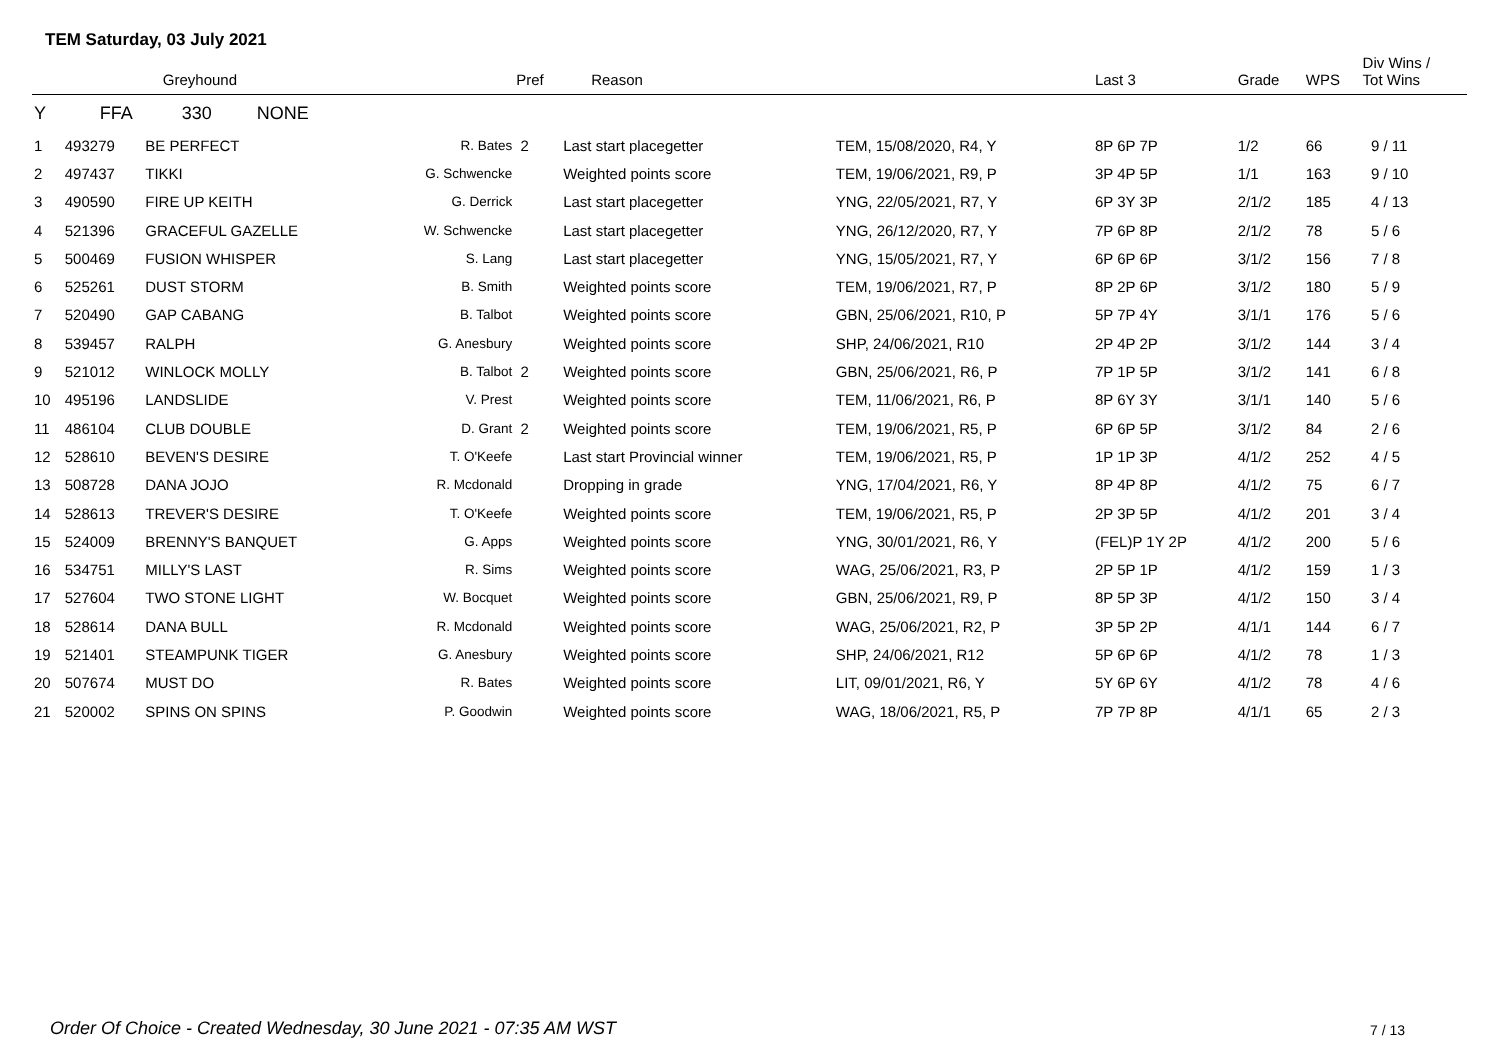TEM Saturday, 03 July 2021
| | Greyhound | | | Pref | Reason | | Last 3 | Grade | WPS | Div Wins / Tot Wins |
| --- | --- | --- | --- | --- | --- | --- | --- | --- | --- | --- |
| Y | FFA 330 NONE | | | | | | | | | |
| 1 | 493279 | BE PERFECT | R. Bates | 2 | Last start placegetter | TEM, 15/08/2020, R4, Y | 8P 6P 7P | 1/2 | 66 | 9 / 11 |
| 2 | 497437 | TIKKI | G. Schwencke | | Weighted points score | TEM, 19/06/2021, R9, P | 3P 4P 5P | 1/1 | 163 | 9 / 10 |
| 3 | 490590 | FIRE UP KEITH | G. Derrick | | Last start placegetter | YNG, 22/05/2021, R7, Y | 6P 3Y 3P | 2/1/2 | 185 | 4 / 13 |
| 4 | 521396 | GRACEFUL GAZELLE | W. Schwencke | | Last start placegetter | YNG, 26/12/2020, R7, Y | 7P 6P 8P | 2/1/2 | 78 | 5 / 6 |
| 5 | 500469 | FUSION WHISPER | S. Lang | | Last start placegetter | YNG, 15/05/2021, R7, Y | 6P 6P 6P | 3/1/2 | 156 | 7 / 8 |
| 6 | 525261 | DUST STORM | B. Smith | | Weighted points score | TEM, 19/06/2021, R7, P | 8P 2P 6P | 3/1/2 | 180 | 5 / 9 |
| 7 | 520490 | GAP CABANG | B. Talbot | | Weighted points score | GBN, 25/06/2021, R10, P | 5P 7P 4Y | 3/1/1 | 176 | 5 / 6 |
| 8 | 539457 | RALPH | G. Anesbury | | Weighted points score | SHP, 24/06/2021, R10 | 2P 4P 2P | 3/1/2 | 144 | 3 / 4 |
| 9 | 521012 | WINLOCK MOLLY | B. Talbot | 2 | Weighted points score | GBN, 25/06/2021, R6, P | 7P 1P 5P | 3/1/2 | 141 | 6 / 8 |
| 10 | 495196 | LANDSLIDE | V. Prest | | Weighted points score | TEM, 11/06/2021, R6, P | 8P 6Y 3Y | 3/1/1 | 140 | 5 / 6 |
| 11 | 486104 | CLUB DOUBLE | D. Grant | 2 | Weighted points score | TEM, 19/06/2021, R5, P | 6P 6P 5P | 3/1/2 | 84 | 2 / 6 |
| 12 | 528610 | BEVEN'S DESIRE | T. O'Keefe | | Last start Provincial winner | TEM, 19/06/2021, R5, P | 1P 1P 3P | 4/1/2 | 252 | 4 / 5 |
| 13 | 508728 | DANA JOJO | R. Mcdonald | | Dropping in grade | YNG, 17/04/2021, R6, Y | 8P 4P 8P | 4/1/2 | 75 | 6 / 7 |
| 14 | 528613 | TREVER'S DESIRE | T. O'Keefe | | Weighted points score | TEM, 19/06/2021, R5, P | 2P 3P 5P | 4/1/2 | 201 | 3 / 4 |
| 15 | 524009 | BRENNY'S BANQUET | G. Apps | | Weighted points score | YNG, 30/01/2021, R6, Y | (FEL)P 1Y 2P | 4/1/2 | 200 | 5 / 6 |
| 16 | 534751 | MILLY'S LAST | R. Sims | | Weighted points score | WAG, 25/06/2021, R3, P | 2P 5P 1P | 4/1/2 | 159 | 1 / 3 |
| 17 | 527604 | TWO STONE LIGHT | W. Bocquet | | Weighted points score | GBN, 25/06/2021, R9, P | 8P 5P 3P | 4/1/2 | 150 | 3 / 4 |
| 18 | 528614 | DANA BULL | R. Mcdonald | | Weighted points score | WAG, 25/06/2021, R2, P | 3P 5P 2P | 4/1/1 | 144 | 6 / 7 |
| 19 | 521401 | STEAMPUNK TIGER | G. Anesbury | | Weighted points score | SHP, 24/06/2021, R12 | 5P 6P 6P | 4/1/2 | 78 | 1 / 3 |
| 20 | 507674 | MUST DO | R. Bates | | Weighted points score | LIT, 09/01/2021, R6, Y | 5Y 6P 6Y | 4/1/2 | 78 | 4 / 6 |
| 21 | 520002 | SPINS ON SPINS | P. Goodwin | | Weighted points score | WAG, 18/06/2021, R5, P | 7P 7P 8P | 4/1/1 | 65 | 2 / 3 |
Order Of Choice - Created Wednesday, 30 June 2021 - 07:35 AM WST
7 / 13